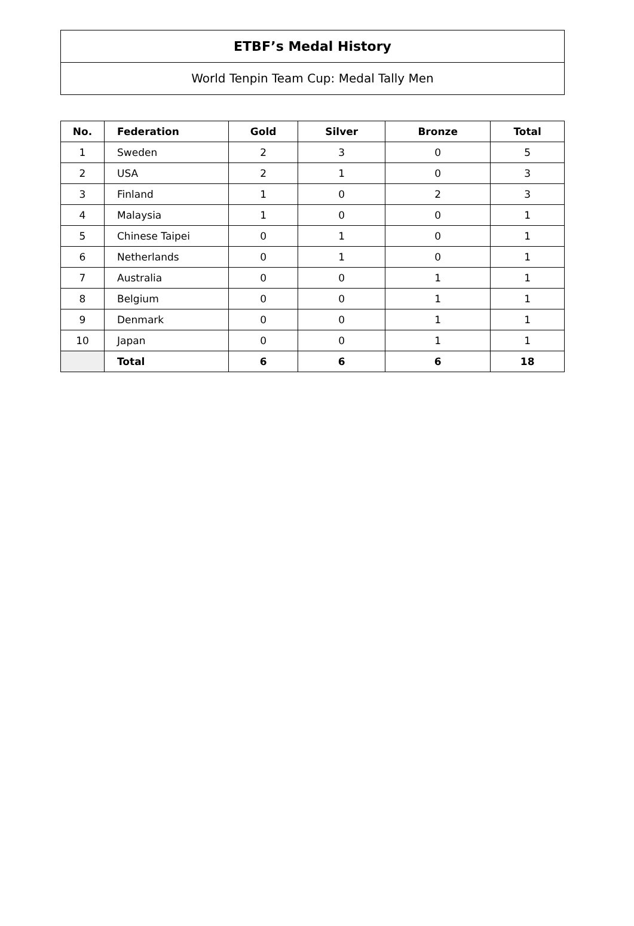ETBF’s Medal History
World Tenpin Team Cup: Medal Tally Men
| No. | Federation | Gold | Silver | Bronze | Total |
| --- | --- | --- | --- | --- | --- |
| 1 | Sweden | 2 | 3 | 0 | 5 |
| 2 | USA | 2 | 1 | 0 | 3 |
| 3 | Finland | 1 | 0 | 2 | 3 |
| 4 | Malaysia | 1 | 0 | 0 | 1 |
| 5 | Chinese Taipei | 0 | 1 | 0 | 1 |
| 6 | Netherlands | 0 | 1 | 0 | 1 |
| 7 | Australia | 0 | 0 | 1 | 1 |
| 8 | Belgium | 0 | 0 | 1 | 1 |
| 9 | Denmark | 0 | 0 | 1 | 1 |
| 10 | Japan | 0 | 0 | 1 | 1 |
| | Total | 6 | 6 | 6 | 18 |